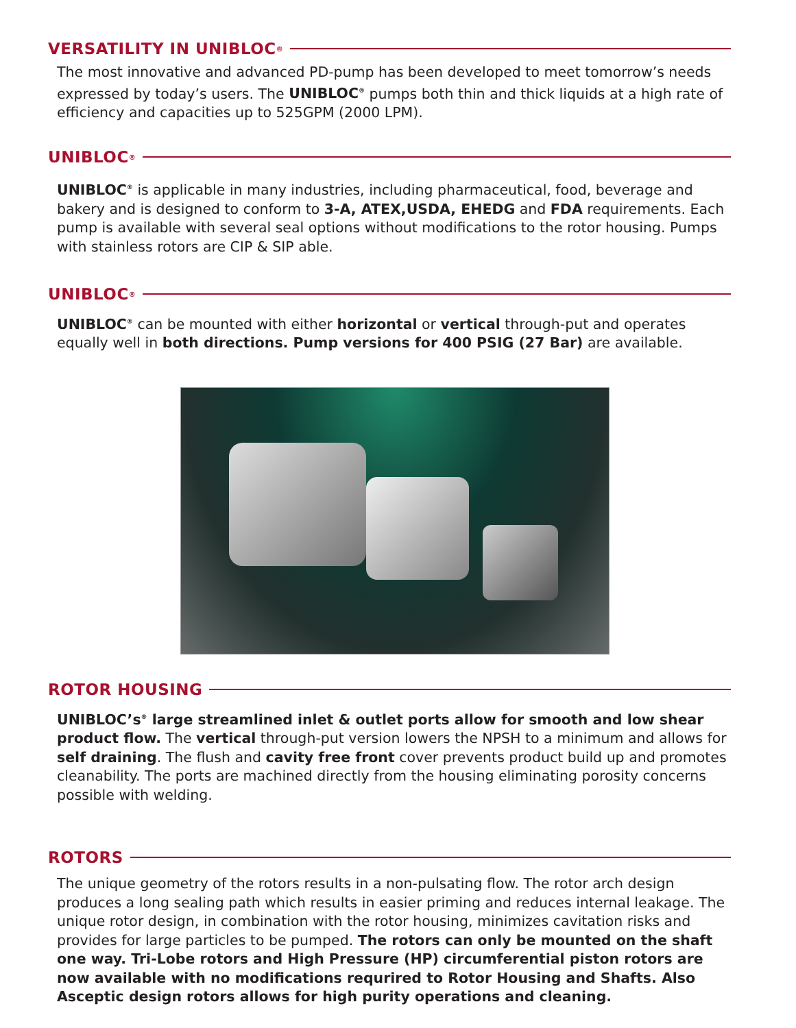VERSATILITY IN UNIBLOC<sup>®</sup>
The most innovative and advanced PD-pump has been developed to meet tomorrow’s needs expressed by today’s users. The UNIBLOC<sup>®</sup> pumps both thin and thick liquids at a high rate of efficiency and capacities up to 525GPM (2000 LPM).
UNIBLOC<sup>®</sup>
UNIBLOC<sup>®</sup> is applicable in many industries, including pharmaceutical, food, beverage and bakery and is designed to conform to 3-A, ATEX,USDA, EHEDG and FDA requirements. Each pump is available with several seal options without modifications to the rotor housing. Pumps with stainless rotors are CIP & SIP able.
UNIBLOC<sup>®</sup>
UNIBLOC<sup>®</sup> can be mounted with either horizontal or vertical through-put and operates equally well in both directions. Pump versions for 400 PSIG (27 Bar) are available.
ROTOR HOUSING
UNIBLOC’s<sup>®</sup> large streamlined inlet & outlet ports allow for smooth and low shear product flow. The vertical through-put version lowers the NPSH to a minimum and allows for self draining. The flush and cavity free front cover prevents product build up and promotes cleanability. The ports are machined directly from the housing eliminating porosity concerns possible with welding.
ROTORS
The unique geometry of the rotors results in a non-pulsating flow. The rotor arch design produces a long sealing path which results in easier priming and reduces internal leakage. The unique rotor design, in combination with the rotor housing, minimizes cavitation risks and provides for large particles to be pumped. The rotors can only be mounted on the shaft one way. Tri-Lobe rotors and High Pressure (HP) circumferential piston rotors are now available with no modifications requrired to Rotor Housing and Shafts. Also Asceptic design rotors allows for high purity operations and cleaning.